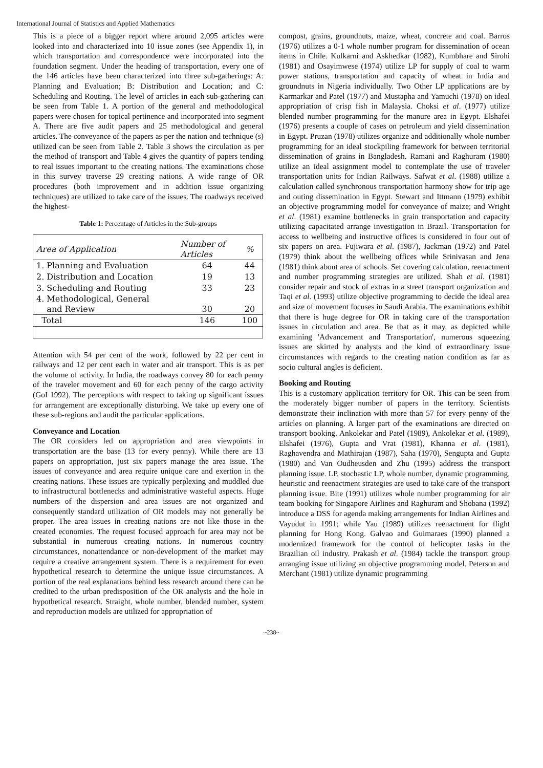International Journal of Statistics and Applied Mathematics
This is a piece of a bigger report where around 2,095 articles were looked into and characterized into 10 issue zones (see Appendix 1), in which transportation and correspondence were incorporated into the foundation segment. Under the heading of transportation, every one of the 146 articles have been characterized into three sub-gatherings: A: Planning and Evaluation; B: Distribution and Location; and C: Scheduling and Routing. The level of articles in each sub-gathering can be seen from Table 1. A portion of the general and methodological papers were chosen for topical pertinence and incorporated into segment A. There are five audit papers and 25 methodological and general articles. The conveyance of the papers as per the nation and technique (s) utilized can be seen from Table 2. Table 3 shows the circulation as per the method of transport and Table 4 gives the quantity of papers tending to real issues important to the creating nations. The examinations chose in this survey traverse 29 creating nations. A wide range of OR procedures (both improvement and in addition issue organizing techniques) are utilized to take care of the issues. The roadways received the highest-
Table 1: Percentage of Articles in the Sub-groups
| Area of Application | Number of Articles | % |
| --- | --- | --- |
| 1. Planning and Evaluation | 64 | 44 |
| 2. Distribution and Location | 19 | 13 |
| 3. Scheduling and Routing | 33 | 23 |
| 4. Methodological, General and Review | 30 | 20 |
| Total | 146 | 100 |
Attention with 54 per cent of the work, followed by 22 per cent in railways and 12 per cent each in water and air transport. This is as per the volume of activity. In India, the roadways convey 80 for each penny of the traveler movement and 60 for each penny of the cargo activity (GoI 1992). The perceptions with respect to taking up significant issues for arrangement are exceptionally disturbing. We take up every one of these sub-regions and audit the particular applications.
Conveyance and Location
The OR considers led on appropriation and area viewpoints in transportation are the base (13 for every penny). While there are 13 papers on appropriation, just six papers manage the area issue. The issues of conveyance and area require unique care and exertion in the creating nations. These issues are typically perplexing and muddled due to infrastructural bottlenecks and administrative wasteful aspects. Huge numbers of the dispersion and area issues are not organized and consequently standard utilization of OR models may not generally be proper. The area issues in creating nations are not like those in the created economies. The request focused approach for area may not be substantial in numerous creating nations. In numerous country circumstances, nonattendance or non-development of the market may require a creative arrangement system. There is a requirement for even hypothetical research to determine the unique issue circumstances. A portion of the real explanations behind less research around there can be credited to the urban predisposition of the OR analysts and the hole in hypothetical research. Straight, whole number, blended number, system and reproduction models are utilized for appropriation of
compost, grains, groundnuts, maize, wheat, concrete and coal. Barros (1976) utilizes a 0-1 whole number program for dissemination of ocean items in Chile. Kulkarni and Askhedkar (1982), Kumbhare and Sirohi (1981) and Osayimwese (1974) utilize LP for supply of coal to warm power stations, transportation and capacity of wheat in India and groundnuts in Nigeria individually. Two Other LP applications are by Karmarkar and Patel (1977) and Mustapha and Yamuchi (1978) on ideal appropriation of crisp fish in Malaysia. Choksi et al. (1977) utilize blended number programming for the manure area in Egypt. Elshafei (1976) presents a couple of cases on petroleum and yield dissemination in Egypt. Pruzan (1978) utilizes organize and additionally whole number programming for an ideal stockpiling framework for between territorial dissemination of grains in Bangladesh. Ramani and Raghuram (1980) utilize an ideal assignment model to contemplate the use of traveler transportation units for Indian Railways. Safwat et al. (1988) utilize a calculation called synchronous transportation harmony show for trip age and outing dissemination in Egypt. Stewart and Ittmann (1979) exhibit an objective programming model for conveyance of maize; and Wright et al. (1981) examine bottlenecks in grain transportation and capacity utilizing capacitated arrange investigation in Brazil. Transportation for access to wellbeing and instructive offices is considered in four out of six papers on area. Fujiwara et al. (1987), Jackman (1972) and Patel (1979) think about the wellbeing offices while Srinivasan and Jena (1981) think about area of schools. Set covering calculation, reenactment and number programming strategies are utilized. Shah et al. (1981) consider repair and stock of extras in a street transport organization and Taqi et al. (1993) utilize objective programming to decide the ideal area and size of movement focuses in Saudi Arabia. The examinations exhibit that there is huge degree for OR in taking care of the transportation issues in circulation and area. Be that as it may, as depicted while examining 'Advancement and Transportation', numerous squeezing issues are skirted by analysts and the kind of extraordinary issue circumstances with regards to the creating nation condition as far as socio cultural angles is deficient.
Booking and Routing
This is a customary application territory for OR. This can be seen from the moderately bigger number of papers in the territory. Scientists demonstrate their inclination with more than 57 for every penny of the articles on planning. A larger part of the examinations are directed on transport booking. Ankolekar and Patel (1989), Ankolekar et al. (1989), Elshafei (1976), Gupta and Vrat (1981), Khanna et al. (1981), Raghavendra and Mathirajan (1987), Saha (1970), Sengupta and Gupta (1980) and Van Oudheusden and Zhu (1995) address the transport planning issue. LP, stochastic LP, whole number, dynamic programming, heuristic and reenactment strategies are used to take care of the transport planning issue. Bite (1991) utilizes whole number programming for air team booking for Singapore Airlines and Raghuram and Shobana (1992) introduce a DSS for agenda making arrangements for Indian Airlines and Vayudut in 1991; while Yau (1989) utilizes reenactment for flight planning for Hong Kong. Galvao and Guimaraes (1990) planned a modernized framework for the control of helicopter tasks in the Brazilian oil industry. Prakash et al. (1984) tackle the transport group arranging issue utilizing an objective programming model. Peterson and Merchant (1981) utilize dynamic programming
~238~